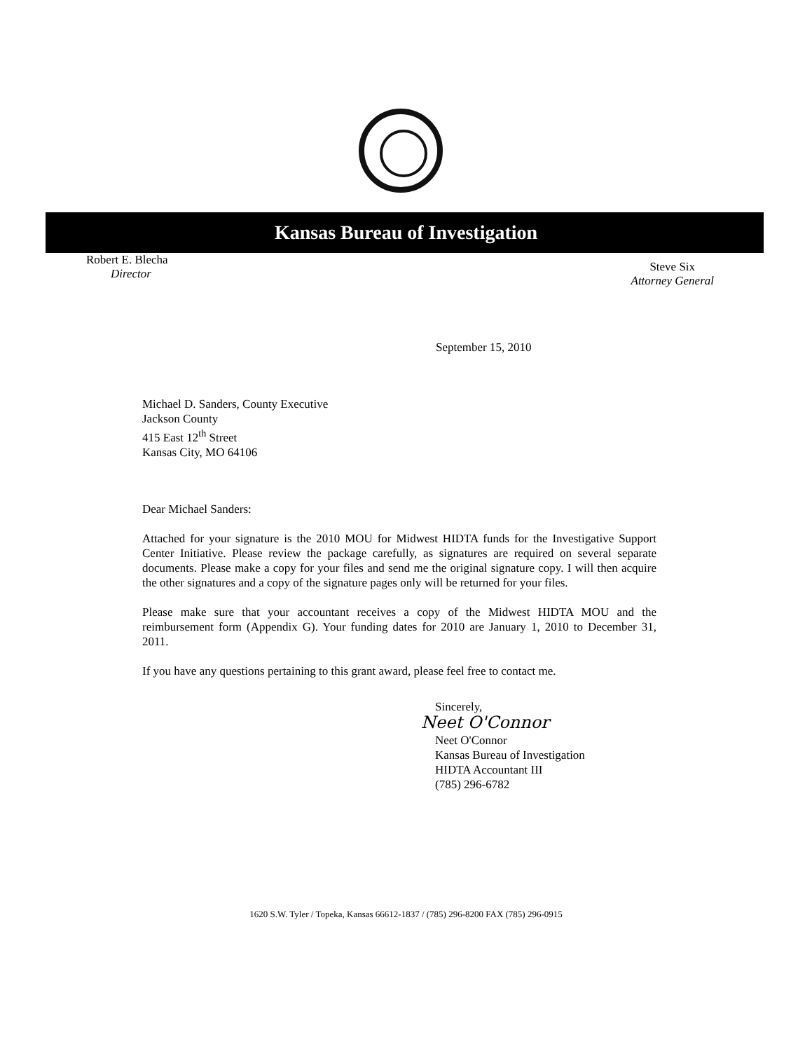Kansas Bureau of Investigation
Robert E. Blecha
Director
Steve Six
Attorney General
September 15, 2010
Michael D. Sanders, County Executive
Jackson County
415 East 12<sup>th</sup> Street
Kansas City, MO 64106
Dear Michael Sanders:
Attached for your signature is the 2010 MOU for Midwest HIDTA funds for the Investigative Support Center Initiative. Please review the package carefully, as signatures are required on several separate documents. Please make a copy for your files and send me the original signature copy. I will then acquire the other signatures and a copy of the signature pages only will be returned for your files.
Please make sure that your accountant receives a copy of the Midwest HIDTA MOU and the reimbursement form (Appendix G). Your funding dates for 2010 are January 1, 2010 to December 31, 2011.
If you have any questions pertaining to this grant award, please feel free to contact me.
Sincerely,
Neet O'Connor
Neet O'Connor
Kansas Bureau of Investigation
HIDTA Accountant III
(785) 296-6782
1620 S.W. Tyler / Topeka, Kansas 66612-1837 / (785) 296-8200 FAX (785) 296-0915